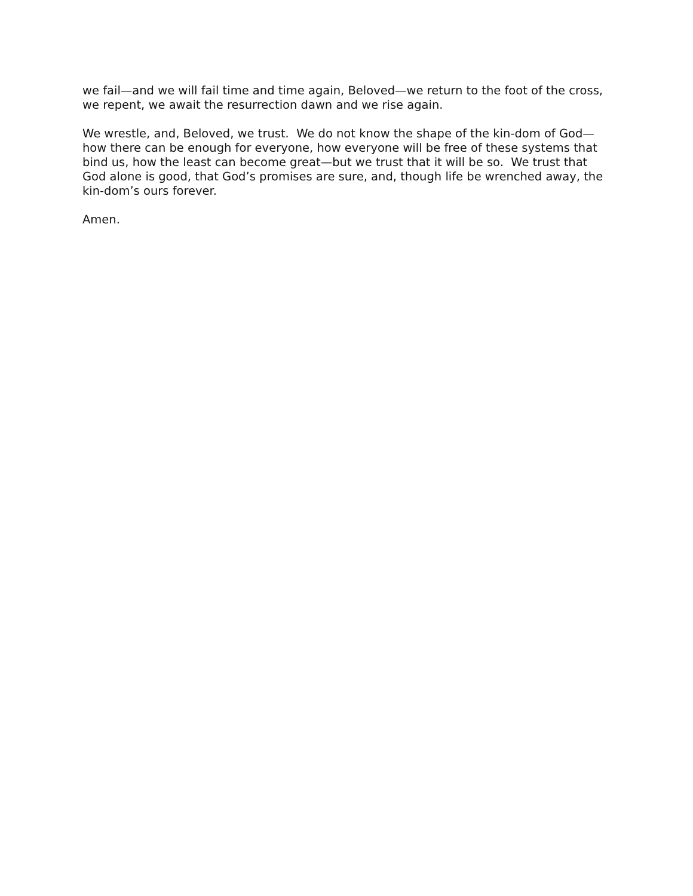we fail—and we will fail time and time again, Beloved—we return to the foot of the cross,
we repent, we await the resurrection dawn and we rise again.
We wrestle, and, Beloved, we trust. We do not know the shape of the kin-dom of God—
how there can be enough for everyone, how everyone will be free of these systems that
bind us, how the least can become great—but we trust that it will be so. We trust that
God alone is good, that God’s promises are sure, and, though life be wrenched away, the
kin-dom’s ours forever.
Amen.